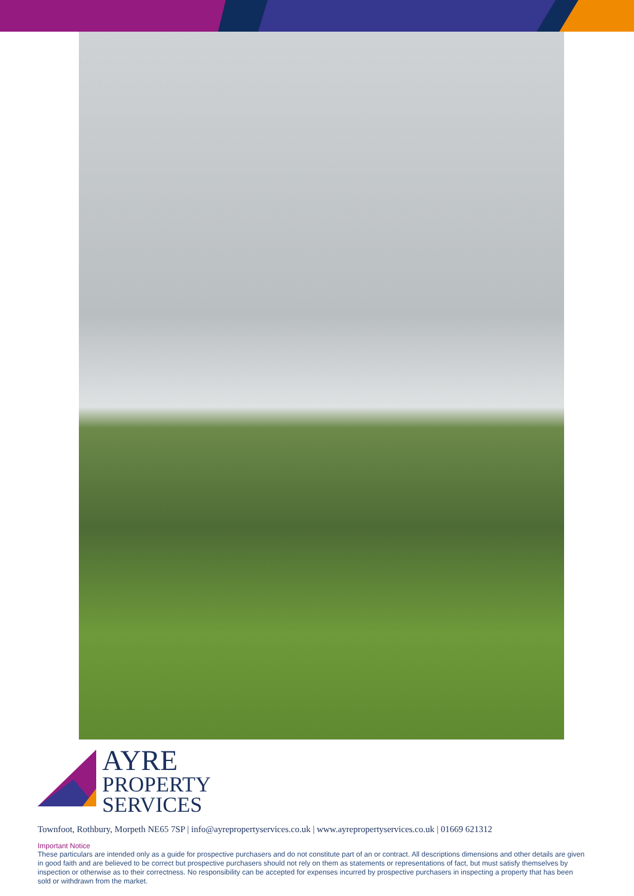AYRE
PROPERTY
SERVICES
Townfoot, Rothbury, Morpeth NE65 7SP | info@ayrepropertyservices.co.uk | www.ayrepropertyservices.co.uk | 01669 621312
Important Notice
These particulars are intended only as a guide for prospective purchasers and do not constitute part of an or contract. All descriptions dimensions and other details are given in good faith and are believed to be correct but prospective purchasers should not rely on them as statements or representations of fact, but must satisfy themselves by inspection or otherwise as to their correctness. No responsibility can be accepted for expenses incurred by prospective purchasers in inspecting a property that has been sold or withdrawn from the market.